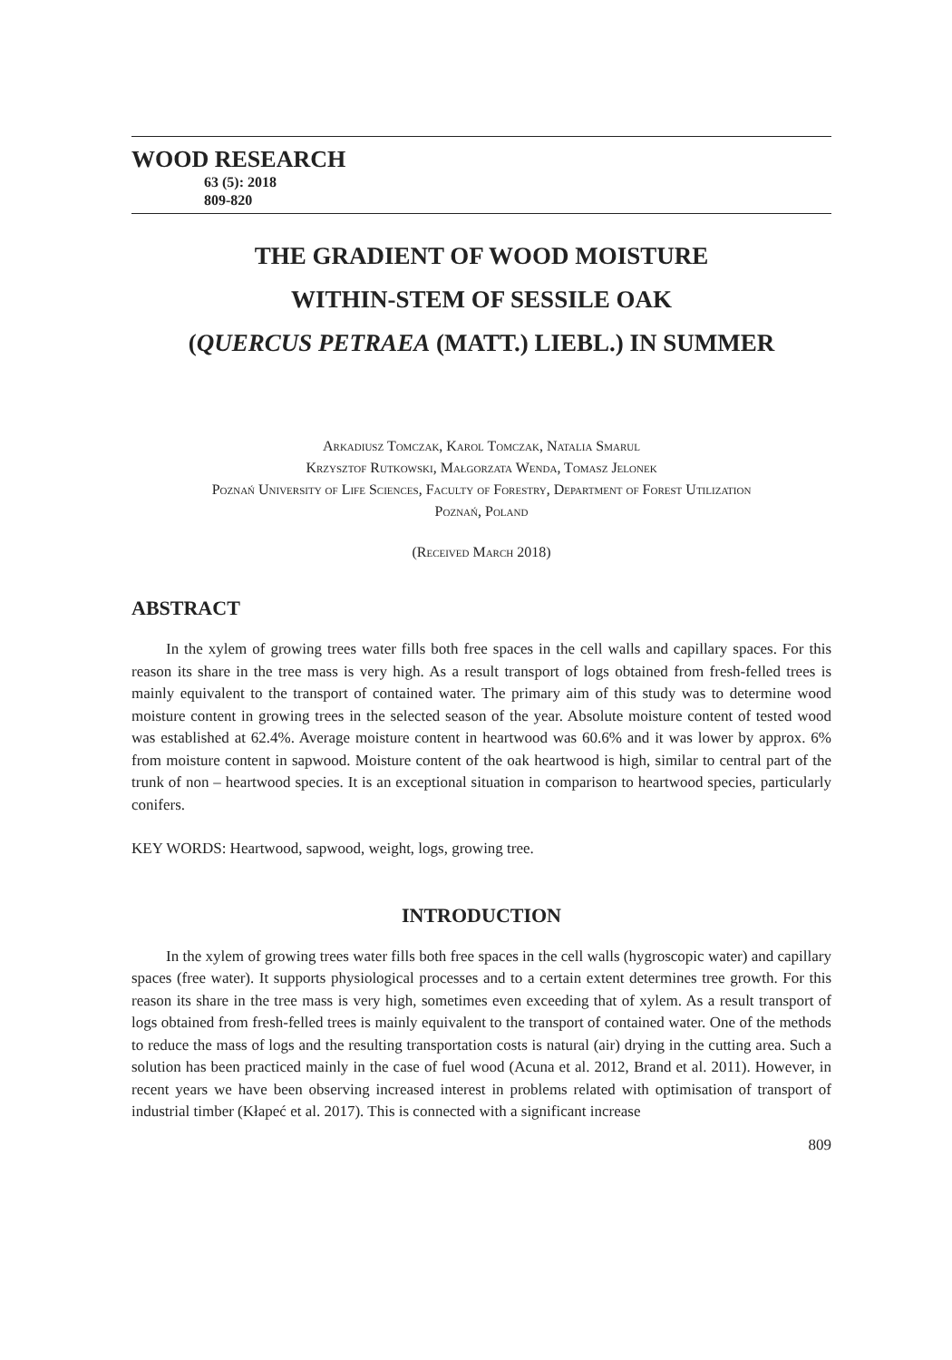WOOD RESEARCH
63 (5): 2018
809-820
THE GRADIENT OF WOOD MOISTURE
WITHIN-STEM OF SESSILE OAK
(QUERCUS PETRAEA (MATT.) LIEBL.) IN SUMMER
Arkadiusz Tomczak, Karol Tomczak, Natalia Smarul
Krzysztof Rutkowski, Małgorzata Wenda, Tomasz Jelonek
Poznań University of Life Sciences, Faculty of Forestry, Department of Forest Utilization
Poznań, Poland
(Received March 2018)
ABSTRACT
In the xylem of growing trees water fills both free spaces in the cell walls and capillary spaces. For this reason its share in the tree mass is very high. As a result transport of logs obtained from fresh-felled trees is mainly equivalent to the transport of contained water. The primary aim of this study was to determine wood moisture content in growing trees in the selected season of the year. Absolute moisture content of tested wood was established at 62.4%. Average moisture content in heartwood was 60.6% and it was lower by approx. 6% from moisture content in sapwood. Moisture content of the oak heartwood is high, similar to central part of the trunk of non – heartwood species. It is an exceptional situation in comparison to heartwood species, particularly conifers.
KEY WORDS: Heartwood, sapwood, weight, logs, growing tree.
INTRODUCTION
In the xylem of growing trees water fills both free spaces in the cell walls (hygroscopic water) and capillary spaces (free water). It supports physiological processes and to a certain extent determines tree growth. For this reason its share in the tree mass is very high, sometimes even exceeding that of xylem. As a result transport of logs obtained from fresh-felled trees is mainly equivalent to the transport of contained water. One of the methods to reduce the mass of logs and the resulting transportation costs is natural (air) drying in the cutting area. Such a solution has been practiced mainly in the case of fuel wood (Acuna et al. 2012, Brand et al. 2011). However, in recent years we have been observing increased interest in problems related with optimisation of transport of industrial timber (Kłapeć et al. 2017). This is connected with a significant increase
809